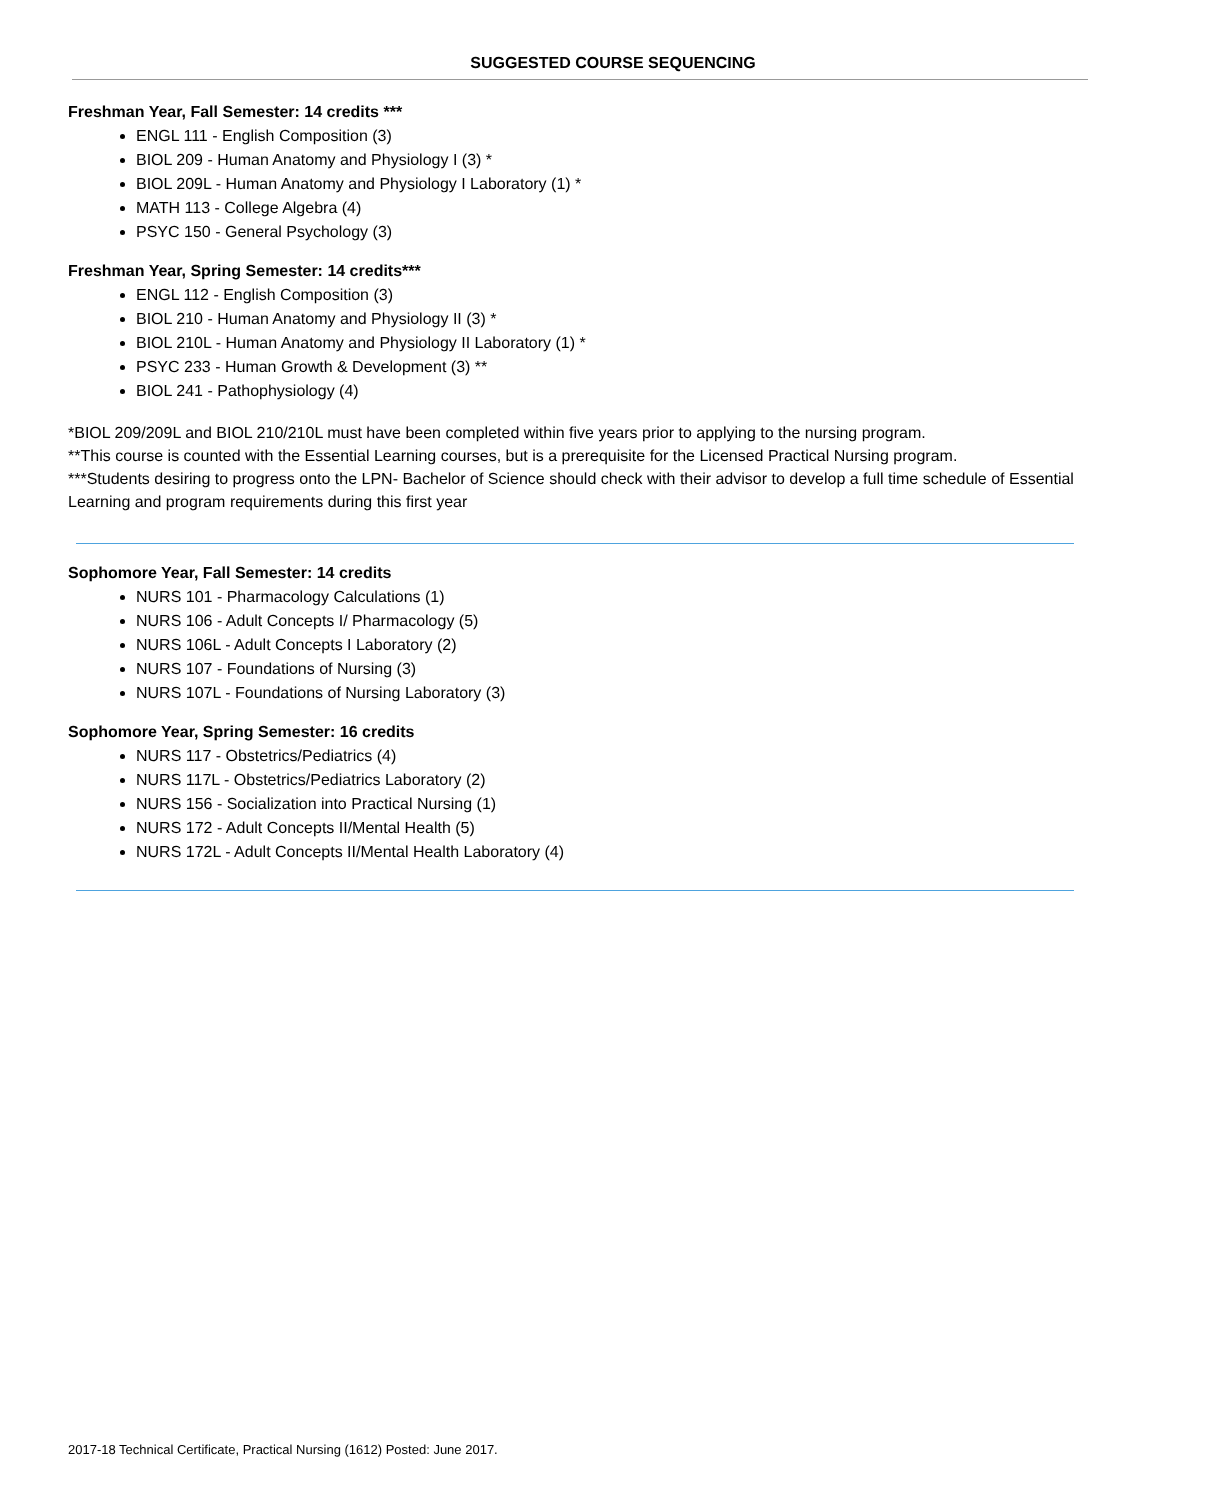SUGGESTED COURSE SEQUENCING
Freshman Year, Fall Semester: 14 credits ***
ENGL 111 - English Composition (3)
BIOL 209 - Human Anatomy and Physiology I (3) *
BIOL 209L - Human Anatomy and Physiology I Laboratory (1) *
MATH 113 - College Algebra (4)
PSYC 150 - General Psychology (3)
Freshman Year, Spring Semester: 14 credits***
ENGL 112 - English Composition (3)
BIOL 210 - Human Anatomy and Physiology II (3) *
BIOL 210L - Human Anatomy and Physiology II Laboratory (1) *
PSYC 233 - Human Growth & Development (3) **
BIOL 241 - Pathophysiology (4)
*BIOL 209/209L and BIOL 210/210L must have been completed within five years prior to applying to the nursing program.
**This course is counted with the Essential Learning courses, but is a prerequisite for the Licensed Practical Nursing program.
***Students desiring to progress onto the LPN- Bachelor of Science should check with their advisor to develop a full time schedule of Essential Learning and program requirements during this first year
Sophomore Year, Fall Semester: 14 credits
NURS 101 - Pharmacology Calculations (1)
NURS 106 - Adult Concepts I/ Pharmacology (5)
NURS 106L - Adult Concepts I Laboratory (2)
NURS 107 - Foundations of Nursing (3)
NURS 107L - Foundations of Nursing Laboratory (3)
Sophomore Year, Spring Semester: 16 credits
NURS 117 - Obstetrics/Pediatrics (4)
NURS 117L - Obstetrics/Pediatrics Laboratory (2)
NURS 156 - Socialization into Practical Nursing (1)
NURS 172 - Adult Concepts II/Mental Health (5)
NURS 172L - Adult Concepts II/Mental Health Laboratory (4)
2017-18 Technical Certificate, Practical Nursing (1612) Posted: June 2017.